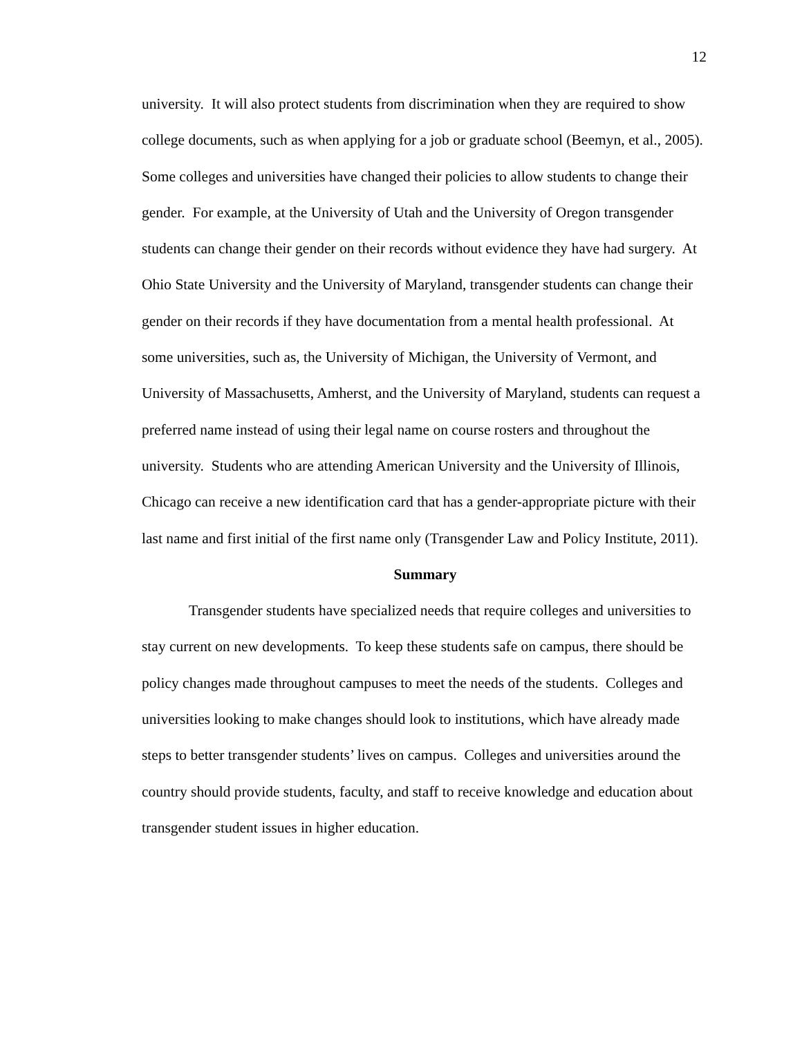12
university. It will also protect students from discrimination when they are required to show college documents, such as when applying for a job or graduate school (Beemyn, et al., 2005). Some colleges and universities have changed their policies to allow students to change their gender. For example, at the University of Utah and the University of Oregon transgender students can change their gender on their records without evidence they have had surgery. At Ohio State University and the University of Maryland, transgender students can change their gender on their records if they have documentation from a mental health professional. At some universities, such as, the University of Michigan, the University of Vermont, and University of Massachusetts, Amherst, and the University of Maryland, students can request a preferred name instead of using their legal name on course rosters and throughout the university. Students who are attending American University and the University of Illinois, Chicago can receive a new identification card that has a gender-appropriate picture with their last name and first initial of the first name only (Transgender Law and Policy Institute, 2011).
Summary
Transgender students have specialized needs that require colleges and universities to stay current on new developments. To keep these students safe on campus, there should be policy changes made throughout campuses to meet the needs of the students. Colleges and universities looking to make changes should look to institutions, which have already made steps to better transgender students’ lives on campus. Colleges and universities around the country should provide students, faculty, and staff to receive knowledge and education about transgender student issues in higher education.